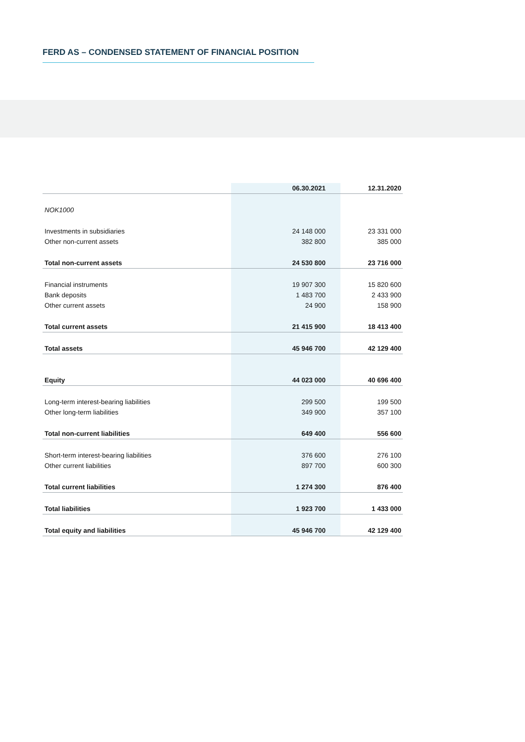FERD AS – CONDENSED STATEMENT OF FINANCIAL POSITION
| | 06.30.2021 | 12.31.2020 |
| --- | --- | --- |
| NOK1000 | | |
| Investments in subsidiaries | 24 148 000 | 23 331 000 |
| Other non-current assets | 382 800 | 385 000 |
| Total non-current assets | 24 530 800 | 23 716 000 |
| Financial instruments | 19 907 300 | 15 820 600 |
| Bank deposits | 1 483 700 | 2 433 900 |
| Other current assets | 24 900 | 158 900 |
| Total current assets | 21 415 900 | 18 413 400 |
| Total assets | 45 946 700 | 42 129 400 |
| Equity | 44 023 000 | 40 696 400 |
| Long-term interest-bearing liabilities | 299 500 | 199 500 |
| Other long-term liabilities | 349 900 | 357 100 |
| Total non-current liabilities | 649 400 | 556 600 |
| Short-term interest-bearing liabilities | 376 600 | 276 100 |
| Other current liabilities | 897 700 | 600 300 |
| Total current liabilities | 1 274 300 | 876 400 |
| Total liabilities | 1 923 700 | 1 433 000 |
| Total equity and liabilities | 45 946 700 | 42 129 400 |